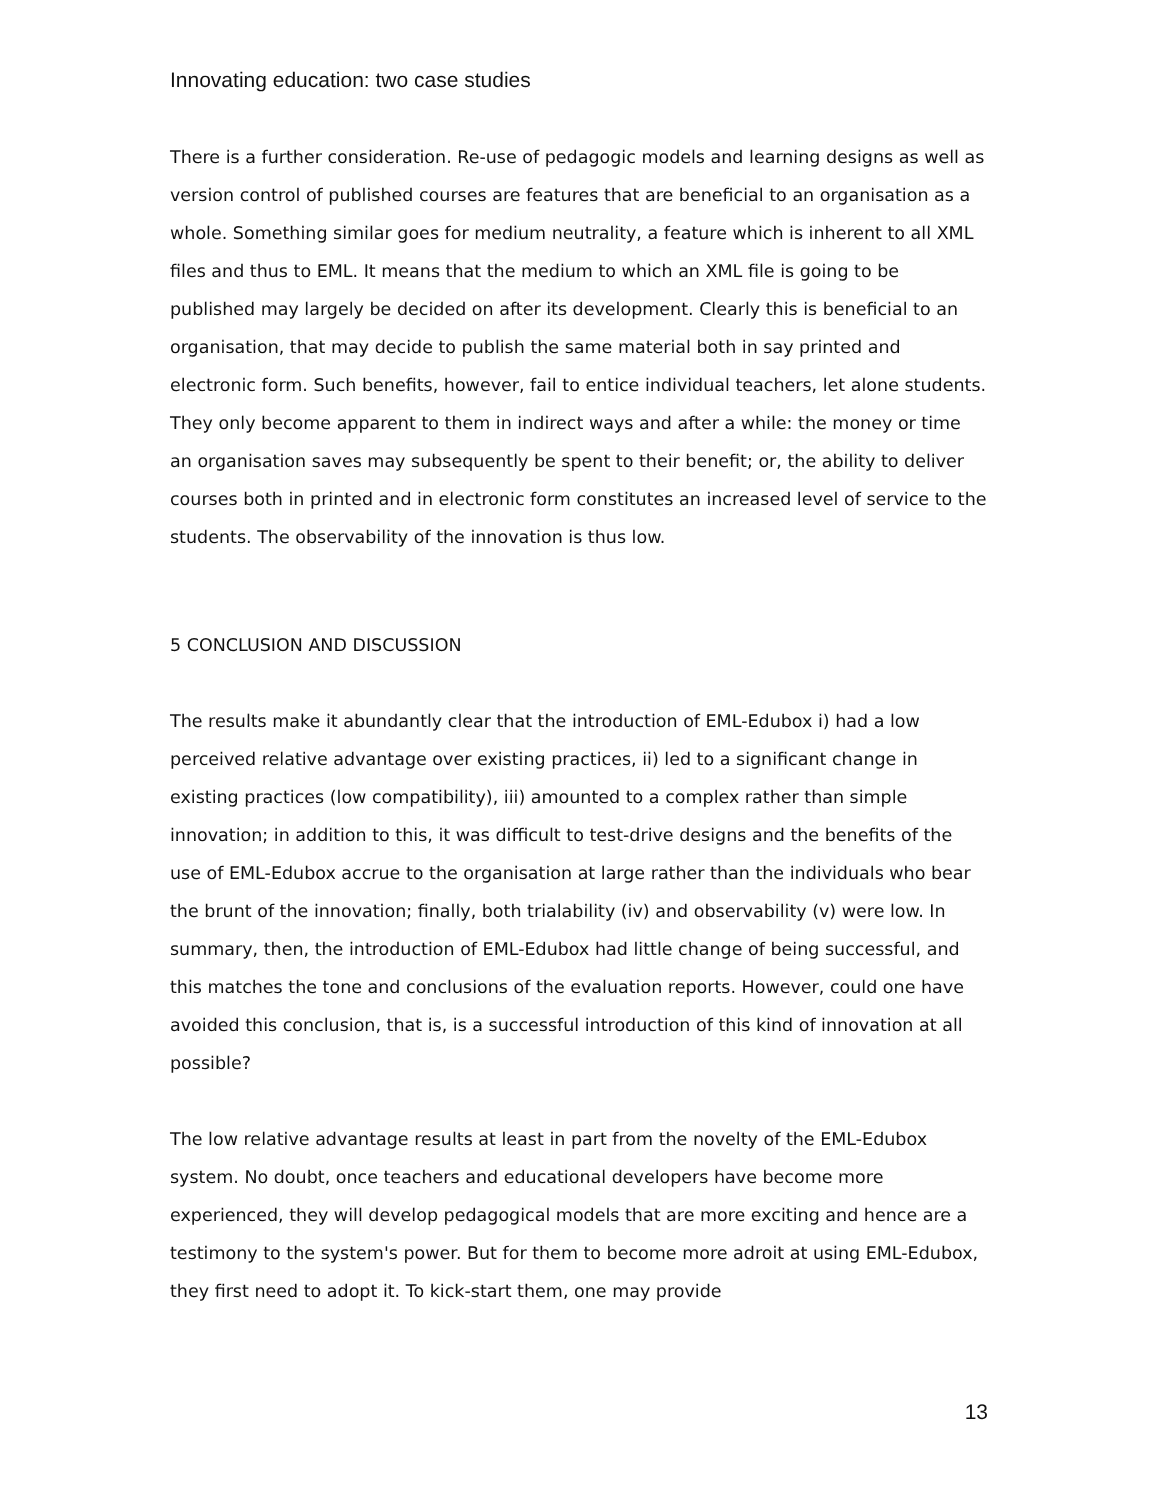Innovating education: two case studies
There is a further consideration. Re-use of pedagogic models and learning designs as well as version control of published courses are features that are beneficial to an organisation as a whole. Something similar goes for medium neutrality, a feature which is inherent to all XML files and thus to EML. It means that the medium to which an XML file is going to be published may largely be decided on after its development. Clearly this is beneficial to an organisation, that may decide to publish the same material both in say printed and electronic form. Such benefits, however, fail to entice individual teachers, let alone students. They only become apparent to them in indirect ways and after a while: the money or time an organisation saves may subsequently be spent to their benefit; or, the ability to deliver courses both in printed and in electronic form constitutes an increased level of service to the students. The observability of the innovation is thus low.
5 CONCLUSION AND DISCUSSION
The results make it abundantly clear that the introduction of EML-Edubox i) had a low perceived relative advantage over existing practices, ii) led to a significant change in existing practices (low compatibility), iii) amounted to a complex rather than simple innovation; in addition to this, it was difficult to test-drive designs and the benefits of the use of EML-Edubox accrue to the organisation at large rather than the individuals who bear the brunt of the innovation; finally, both trialability (iv) and observability (v) were low. In summary, then, the introduction of EML-Edubox had little change of being successful, and this matches the tone and conclusions of the evaluation reports. However, could one have avoided this conclusion, that is, is a successful introduction of this kind of innovation at all possible?
The low relative advantage results at least in part from the novelty of the EML-Edubox system. No doubt, once teachers and educational developers have become more experienced, they will develop pedagogical models that are more exciting and hence are a testimony to the system's power. But for them to become more adroit at using EML-Edubox, they first need to adopt it. To kick-start them, one may provide
13